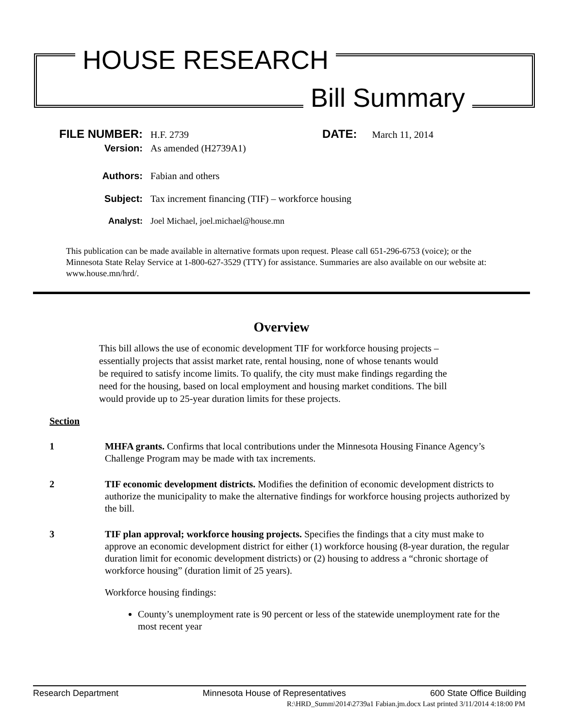HOUSE RESEARCH
Bill Summary
FILE NUMBER:
H.F. 2739 DATE: March 11, 2014
Version:
As amended (H2739A1)
Authors:
Fabian and others
Subject:
Tax increment financing (TIF) – workforce housing
Analyst:
Joel Michael, joel.michael@house.mn
This publication can be made available in alternative formats upon request. Please call 651-296-6753 (voice); or the Minnesota State Relay Service at 1-800-627-3529 (TTY) for assistance. Summaries are also available on our website at: www.house.mn/hrd/.
Overview
This bill allows the use of economic development TIF for workforce housing projects – essentially projects that assist market rate, rental housing, none of whose tenants would be required to satisfy income limits. To qualify, the city must make findings regarding the need for the housing, based on local employment and housing market conditions. The bill would provide up to 25-year duration limits for these projects.
Section
1 MHFA grants. Confirms that local contributions under the Minnesota Housing Finance Agency’s Challenge Program may be made with tax increments.
2 TIF economic development districts. Modifies the definition of economic development districts to authorize the municipality to make the alternative findings for workforce housing projects authorized by the bill.
3 TIF plan approval; workforce housing projects. Specifies the findings that a city must make to approve an economic development district for either (1) workforce housing (8-year duration, the regular duration limit for economic development districts) or (2) housing to address a “chronic shortage of workforce housing” (duration limit of 25 years).
Workforce housing findings:
County’s unemployment rate is 90 percent or less of the statewide unemployment rate for the most recent year
Research Department Minnesota House of Representatives 600 State Office Building
R:\HRD_Summ\2014\2739a1 Fabian.jm.docx Last printed 3/11/2014 4:18:00 PM